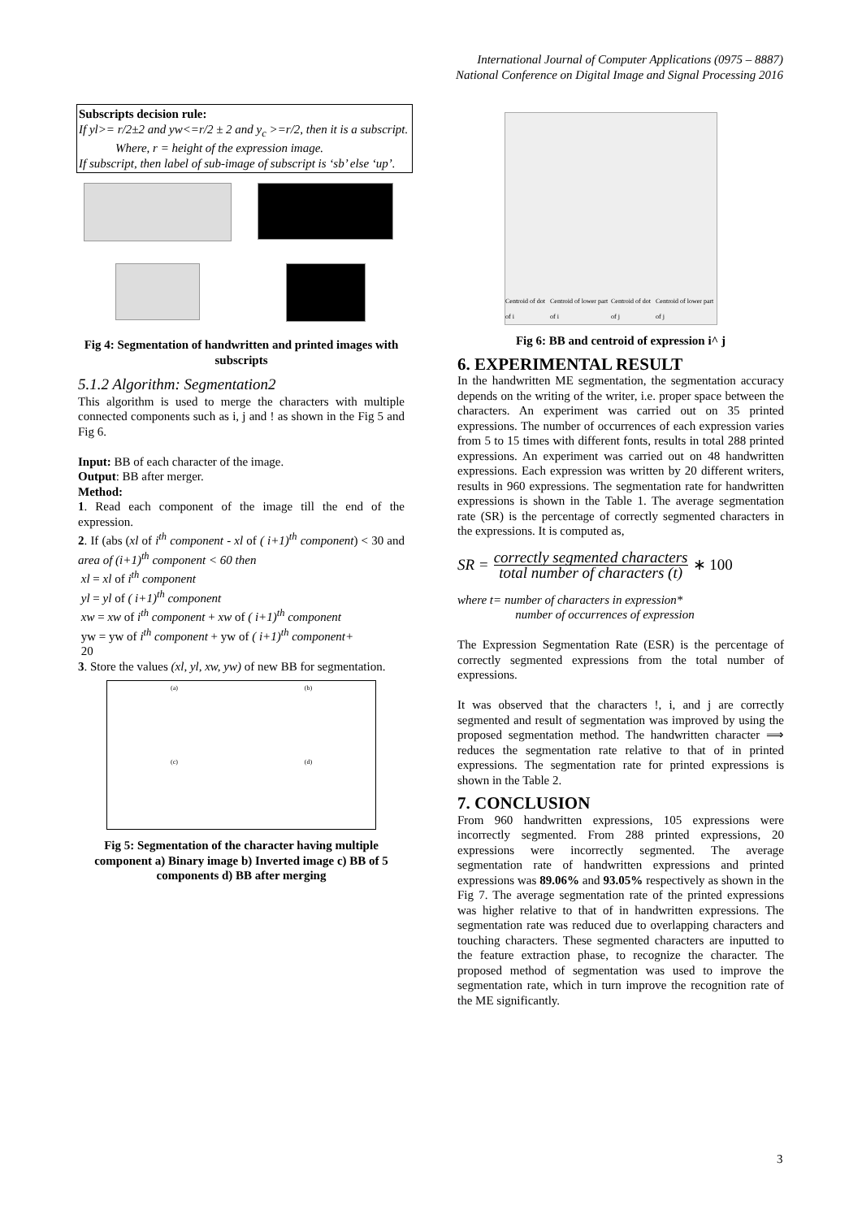International Journal of Computer Applications (0975 – 8887)
National Conference on Digital Image and Signal Processing 2016
Subscripts decision rule:
If yl>= r/2±2 and yw<=r/2 ± 2 and y<sub>c</sub> >=r/2, then it is a subscript.
Where, r = height of the expression image.
If subscript, then label of sub-image of subscript is ‘sb’ else ‘up’.
Fig 4: Segmentation of handwritten and printed images with subscripts
5.1.2 Algorithm: Segmentation2
This algorithm is used to merge the characters with multiple connected components such as i, j and ! as shown in the Fig 5 and Fig 6.
Input: BB of each character of the image.
Output: BB after merger.
Method:
1. Read each component of the image till the end of the expression.
2. If (abs (xl of i<sup>th</sup> component - xl of ( i+1)<sup>th</sup> component) < 30 and area of (i+1)<sup>th</sup> component < 60 then
xl = xl of i<sup>th</sup> component
yl = yl of ( i+1)<sup>th</sup> component
xw = xw of i<sup>th</sup> component + xw of ( i+1)<sup>th</sup> component
yw = yw of i<sup>th</sup> component + yw of ( i+1)<sup>th</sup> component+
20
3. Store the values (xl, yl, xw, yw) of new BB for segmentation.
(a)
(b)
(c)
(d)
Fig 5: Segmentation of the character having multiple component a) Binary image b) Inverted image c) BB of 5 components d) BB after merging
Centroid of dot of i Centroid of lower part of i Centroid of dot of j Centroid of lower part of j
Fig 6: BB and centroid of expression i^ j
6. EXPERIMENTAL RESULT
In the handwritten ME segmentation, the segmentation accuracy depends on the writing of the writer, i.e. proper space between the characters. An experiment was carried out on 35 printed expressions. The number of occurrences of each expression varies from 5 to 15 times with different fonts, results in total 288 printed expressions. An experiment was carried out on 48 handwritten expressions. Each expression was written by 20 different writers, results in 960 expressions. The segmentation rate for handwritten expressions is shown in the Table 1. The average segmentation rate (SR) is the percentage of correctly segmented characters in the expressions. It is computed as,
SR = correctly segmented characters total number of characters (t) ∗ 100
where t= number of characters in expression*
number of occurrences of expression
The Expression Segmentation Rate (ESR) is the percentage of correctly segmented expressions from the total number of expressions.
It was observed that the characters !, i, and j are correctly segmented and result of segmentation was improved by using the proposed segmentation method. The handwritten character ⟹ reduces the segmentation rate relative to that of in printed expressions. The segmentation rate for printed expressions is shown in the Table 2.
7. CONCLUSION
From 960 handwritten expressions, 105 expressions were incorrectly segmented. From 288 printed expressions, 20 expressions were incorrectly segmented. The average segmentation rate of handwritten expressions and printed expressions was 89.06% and 93.05% respectively as shown in the Fig 7. The average segmentation rate of the printed expressions was higher relative to that of in handwritten expressions. The segmentation rate was reduced due to overlapping characters and touching characters. These segmented characters are inputted to the feature extraction phase, to recognize the character. The proposed method of segmentation was used to improve the segmentation rate, which in turn improve the recognition rate of the ME significantly.
3